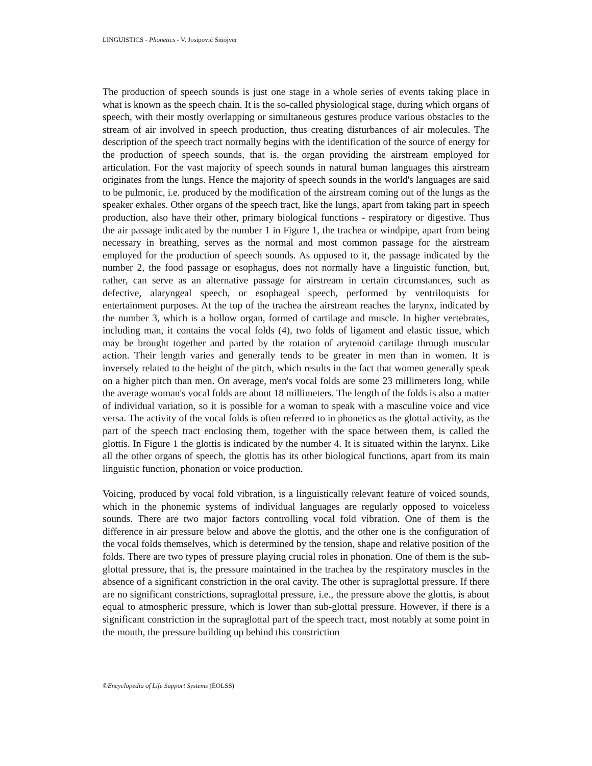LINGUISTICS - Phonetics - V. Josipović Smojver
The production of speech sounds is just one stage in a whole series of events taking place in what is known as the speech chain. It is the so-called physiological stage, during which organs of speech, with their mostly overlapping or simultaneous gestures produce various obstacles to the stream of air involved in speech production, thus creating disturbances of air molecules. The description of the speech tract normally begins with the identification of the source of energy for the production of speech sounds, that is, the organ providing the airstream employed for articulation. For the vast majority of speech sounds in natural human languages this airstream originates from the lungs. Hence the majority of speech sounds in the world's languages are said to be pulmonic, i.e. produced by the modification of the airstream coming out of the lungs as the speaker exhales. Other organs of the speech tract, like the lungs, apart from taking part in speech production, also have their other, primary biological functions - respiratory or digestive. Thus the air passage indicated by the number 1 in Figure 1, the trachea or windpipe, apart from being necessary in breathing, serves as the normal and most common passage for the airstream employed for the production of speech sounds. As opposed to it, the passage indicated by the number 2, the food passage or esophagus, does not normally have a linguistic function, but, rather, can serve as an alternative passage for airstream in certain circumstances, such as defective, alaryngeal speech, or esophageal speech, performed by ventriloquists for entertainment purposes. At the top of the trachea the airstream reaches the larynx, indicated by the number 3, which is a hollow organ, formed of cartilage and muscle. In higher vertebrates, including man, it contains the vocal folds (4), two folds of ligament and elastic tissue, which may be brought together and parted by the rotation of arytenoid cartilage through muscular action. Their length varies and generally tends to be greater in men than in women. It is inversely related to the height of the pitch, which results in the fact that women generally speak on a higher pitch than men. On average, men's vocal folds are some 23 millimeters long, while the average woman's vocal folds are about 18 millimeters. The length of the folds is also a matter of individual variation, so it is possible for a woman to speak with a masculine voice and vice versa. The activity of the vocal folds is often referred to in phonetics as the glottal activity, as the part of the speech tract enclosing them, together with the space between them, is called the glottis. In Figure 1 the glottis is indicated by the number 4. It is situated within the larynx. Like all the other organs of speech, the glottis has its other biological functions, apart from its main linguistic function, phonation or voice production.
Voicing, produced by vocal fold vibration, is a linguistically relevant feature of voiced sounds, which in the phonemic systems of individual languages are regularly opposed to voiceless sounds. There are two major factors controlling vocal fold vibration. One of them is the difference in air pressure below and above the glottis, and the other one is the configuration of the vocal folds themselves, which is determined by the tension, shape and relative position of the folds. There are two types of pressure playing crucial roles in phonation. One of them is the sub-glottal pressure, that is, the pressure maintained in the trachea by the respiratory muscles in the absence of a significant constriction in the oral cavity. The other is supraglottal pressure. If there are no significant constrictions, supraglottal pressure, i.e., the pressure above the glottis, is about equal to atmospheric pressure, which is lower than sub-glottal pressure. However, if there is a significant constriction in the supraglottal part of the speech tract, most notably at some point in the mouth, the pressure building up behind this constriction
©Encyclopedia of Life Support Systems (EOLSS)